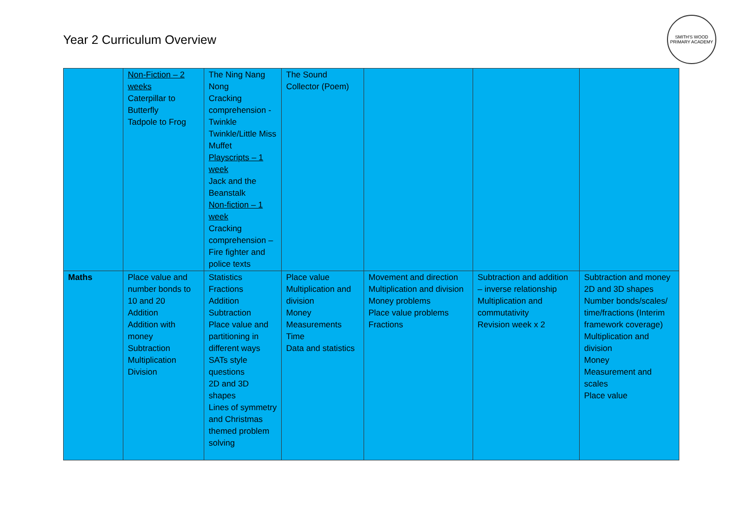Year 2 Curriculum Overview
SMITH'S WOOD
PRIMARY ACADEMY
| | Non-Fiction – 2 weeks Caterpillar to Butterfly Tadpole to Frog | The Ning Nang Nong Cracking comprehension - Twinkle Twinkle/Little Miss Muffet Playscripts – 1 week Jack and the Beanstalk Non-fiction – 1 week Cracking comprehension – Fire fighter and police texts | The Sound Collector (Poem) | | | |
| Maths | Place value and number bonds to 10 and 20 Addition Addition with money Subtraction Multiplication Division | Statistics Fractions Addition Subtraction Place value and partitioning in different ways SATs style questions 2D and 3D shapes Lines of symmetry and Christmas themed problem solving | Place value Multiplication and division Money Measurements Time Data and statistics | Movement and direction Multiplication and division Money problems Place value problems Fractions | Subtraction and addition – inverse relationship Multiplication and commutativity Revision week x 2 | Subtraction and money 2D and 3D shapes Number bonds/scales/ time/fractions (Interim framework coverage) Multiplication and division Money Measurement and scales Place value |